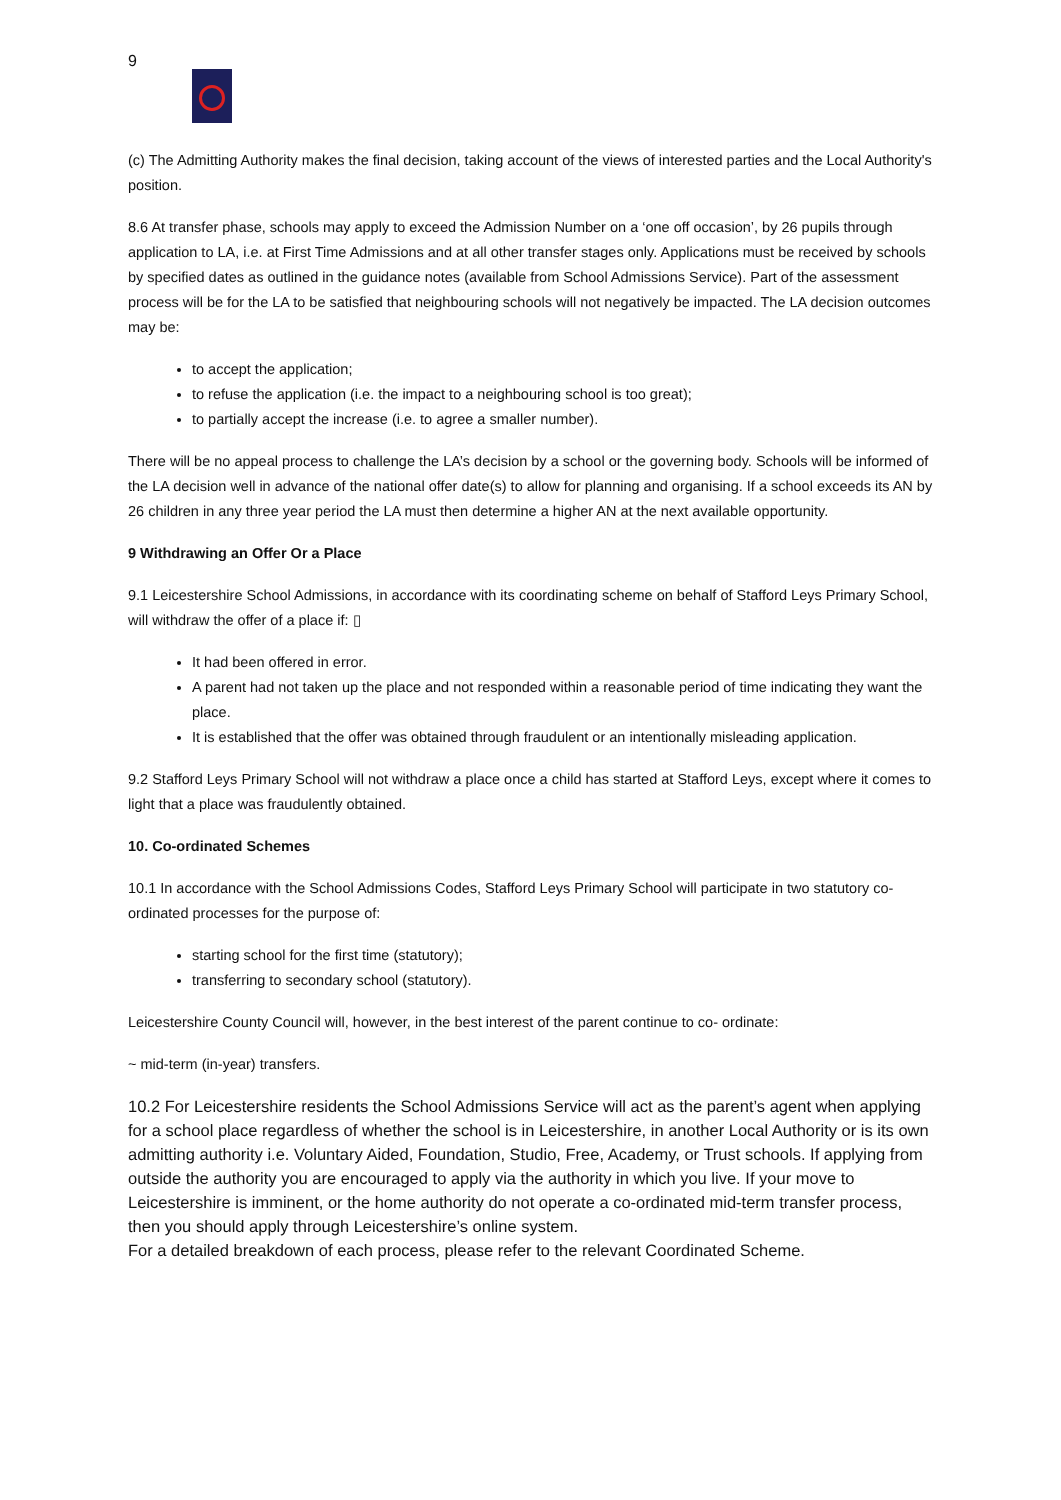9
(c) The Admitting Authority makes the final decision, taking account of the views of interested parties and the Local Authority's position.
8.6 At transfer phase, schools may apply to exceed the Admission Number on a ‘one off occasion’, by 26 pupils through application to LA, i.e. at First Time Admissions and at all other transfer stages only. Applications must be received by schools by specified dates as outlined in the guidance notes (available from School Admissions Service). Part of the assessment process will be for the LA to be satisfied that neighbouring schools will not negatively be impacted. The LA decision outcomes may be:
to accept the application;
to refuse the application (i.e. the impact to a neighbouring school is too great);
to partially accept the increase (i.e. to agree a smaller number).
There will be no appeal process to challenge the LA’s decision by a school or the governing body. Schools will be informed of the LA decision well in advance of the national offer date(s) to allow for planning and organising. If a school exceeds its AN by 26 children in any three year period the LA must then determine a higher AN at the next available opportunity.
9 Withdrawing an Offer Or a Place
9.1 Leicestershire School Admissions, in accordance with its coordinating scheme on behalf of Stafford Leys Primary School, will withdraw the offer of a place if: ▯
It had been offered in error.
A parent had not taken up the place and not responded within a reasonable period of time indicating they want the place.
It is established that the offer was obtained through fraudulent or an intentionally misleading application.
9.2 Stafford Leys Primary School will not withdraw a place once a child has started at Stafford Leys, except where it comes to light that a place was fraudulently obtained.
10. Co-ordinated Schemes
10.1 In accordance with the School Admissions Codes, Stafford Leys Primary School will participate in two statutory co-ordinated processes for the purpose of:
starting school for the first time (statutory);
transferring to secondary school (statutory).
Leicestershire County Council will, however, in the best interest of the parent continue to co- ordinate:
~ mid-term (in-year) transfers.
10.2 For Leicestershire residents the School Admissions Service will act as the parent’s agent when applying for a school place regardless of whether the school is in Leicestershire, in another Local Authority or is its own admitting authority i.e. Voluntary Aided, Foundation, Studio, Free, Academy, or Trust schools. If applying from outside the authority you are encouraged to apply via the authority in which you live. If your move to Leicestershire is imminent, or the home authority do not operate a co-ordinated mid-term transfer process, then you should apply through Leicestershire’s online system.
For a detailed breakdown of each process, please refer to the relevant Coordinated Scheme.